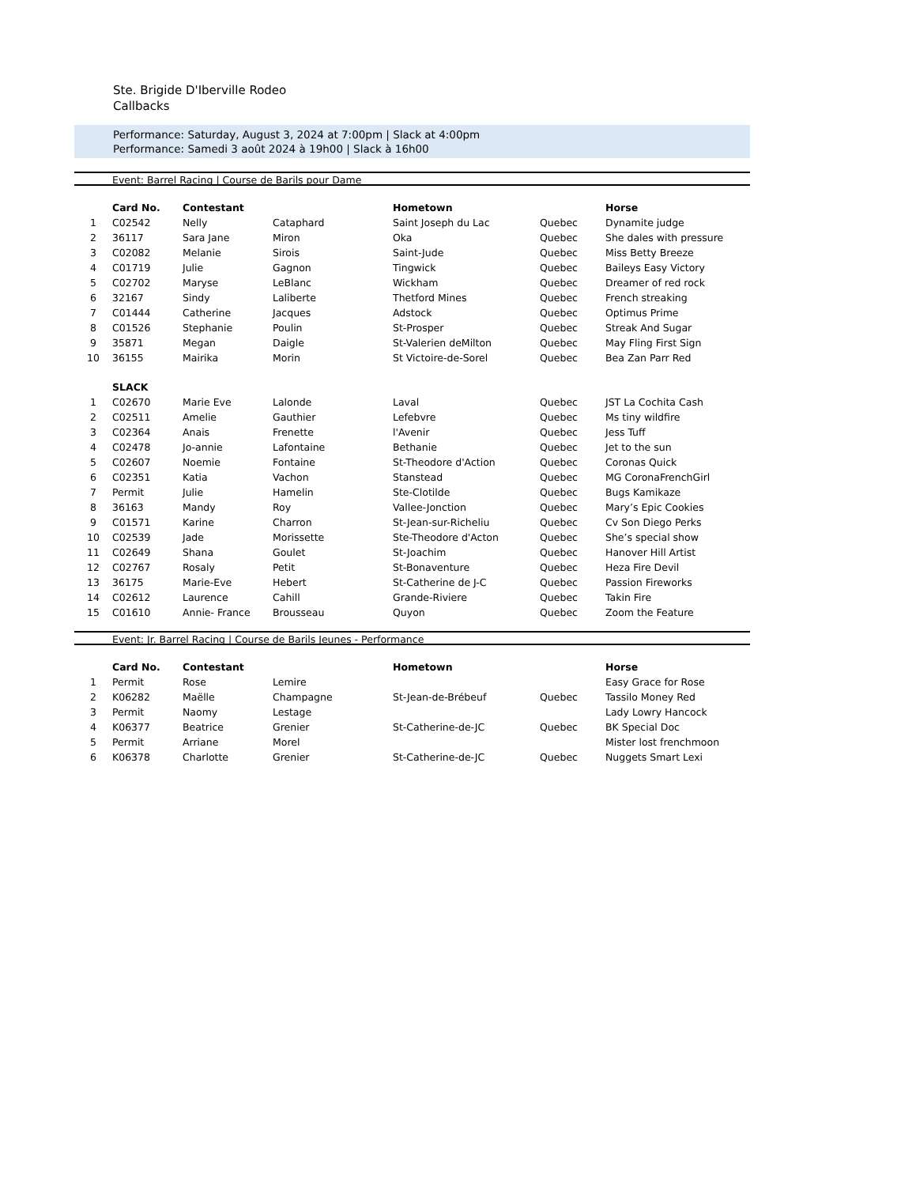Ste. Brigide D'Iberville Rodeo
Callbacks
Performance: Saturday, August 3, 2024 at 7:00pm | Slack at 4:00pm
Performance: Samedi 3 août 2024 à 19h00 | Slack à 16h00
Event: Barrel Racing | Course de Barils pour Dame
| | Card No. | Contestant | | Hometown | | Horse |
| 1 | C02542 | Nelly | Cataphard | Saint Joseph du Lac | Quebec | Dynamite judge |
| 2 | 36117 | Sara Jane | Miron | Oka | Quebec | She dales with pressure |
| 3 | C02082 | Melanie | Sirois | Saint-Jude | Quebec | Miss Betty Breeze |
| 4 | C01719 | Julie | Gagnon | Tingwick | Quebec | Baileys Easy Victory |
| 5 | C02702 | Maryse | LeBlanc | Wickham | Quebec | Dreamer of red rock |
| 6 | 32167 | Sindy | Laliberte | Thetford Mines | Quebec | French streaking |
| 7 | C01444 | Catherine | Jacques | Adstock | Quebec | Optimus Prime |
| 8 | C01526 | Stephanie | Poulin | St-Prosper | Quebec | Streak And Sugar |
| 9 | 35871 | Megan | Daigle | St-Valerien deMilton | Quebec | May Fling First Sign |
| 10 | 36155 | Mairika | Morin | St Victoire-de-Sorel | Quebec | Bea Zan Parr Red |
| | SLACK | | | | | |
| 1 | C02670 | Marie Eve | Lalonde | Laval | Quebec | JST La Cochita Cash |
| 2 | C02511 | Amelie | Gauthier | Lefebvre | Quebec | Ms tiny wildfire |
| 3 | C02364 | Anais | Frenette | l'Avenir | Quebec | Jess Tuff |
| 4 | C02478 | Jo-annie | Lafontaine | Bethanie | Quebec | Jet to the sun |
| 5 | C02607 | Noemie | Fontaine | St-Theodore d'Action | Quebec | Coronas Quick |
| 6 | C02351 | Katia | Vachon | Stanstead | Quebec | MG CoronaFrenchGirl |
| 7 | Permit | Julie | Hamelin | Ste-Clotilde | Quebec | Bugs Kamikaze |
| 8 | 36163 | Mandy | Roy | Vallee-Jonction | Quebec | Mary’s Epic Cookies |
| 9 | C01571 | Karine | Charron | St-Jean-sur-Richeliu | Quebec | Cv Son Diego Perks |
| 10 | C02539 | Jade | Morissette | Ste-Theodore d'Acton | Quebec | She’s special show |
| 11 | C02649 | Shana | Goulet | St-Joachim | Quebec | Hanover Hill Artist |
| 12 | C02767 | Rosaly | Petit | St-Bonaventure | Quebec | Heza Fire Devil |
| 13 | 36175 | Marie-Eve | Hebert | St-Catherine de J-C | Quebec | Passion Fireworks |
| 14 | C02612 | Laurence | Cahill | Grande-Riviere | Quebec | Takin Fire |
| 15 | C01610 | Annie- France | Brousseau | Quyon | Quebec | Zoom the Feature |
Event: Jr. Barrel Racing | Course de Barils Jeunes - Performance
| | Card No. | Contestant | | Hometown | | Horse |
| 1 | Permit | Rose | Lemire | | | Easy Grace for Rose |
| 2 | K06282 | Maëlle | Champagne | St-Jean-de-Brébeuf | Quebec | Tassilo Money Red |
| 3 | Permit | Naomy | Lestage | | | Lady Lowry Hancock |
| 4 | K06377 | Beatrice | Grenier | St-Catherine-de-JC | Quebec | BK Special Doc |
| 5 | Permit | Arriane | Morel | | | Mister lost frenchmoon |
| 6 | K06378 | Charlotte | Grenier | St-Catherine-de-JC | Quebec | Nuggets Smart Lexi |